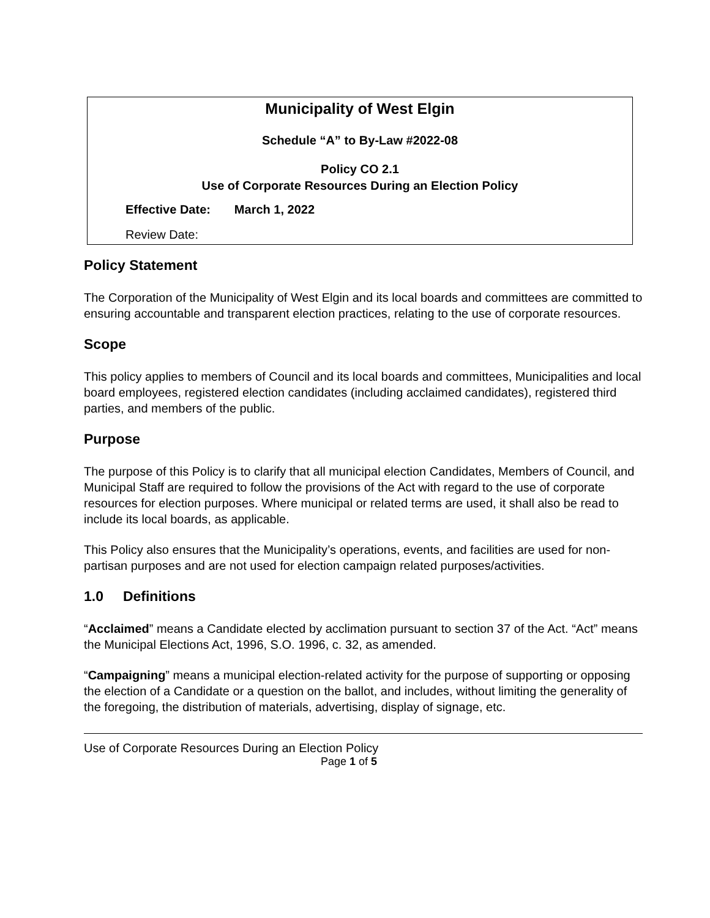Municipality of West Elgin
Schedule “A” to By-Law #2022-08
Policy CO 2.1
Use of Corporate Resources During an Election Policy
Effective Date: March 1, 2022
Review Date:
Policy Statement
The Corporation of the Municipality of West Elgin and its local boards and committees are committed to ensuring accountable and transparent election practices, relating to the use of corporate resources.
Scope
This policy applies to members of Council and its local boards and committees, Municipalities and local board employees, registered election candidates (including acclaimed candidates), registered third parties, and members of the public.
Purpose
The purpose of this Policy is to clarify that all municipal election Candidates, Members of Council, and Municipal Staff are required to follow the provisions of the Act with regard to the use of corporate resources for election purposes. Where municipal or related terms are used, it shall also be read to include its local boards, as applicable.
This Policy also ensures that the Municipality’s operations, events, and facilities are used for non-partisan purposes and are not used for election campaign related purposes/activities.
1.0 Definitions
“Acclaimed” means a Candidate elected by acclimation pursuant to section 37 of the Act. “Act” means the Municipal Elections Act, 1996, S.O. 1996, c. 32, as amended.
“Campaigning” means a municipal election-related activity for the purpose of supporting or opposing the election of a Candidate or a question on the ballot, and includes, without limiting the generality of the foregoing, the distribution of materials, advertising, display of signage, etc.
Use of Corporate Resources During an Election Policy
Page 1 of 5